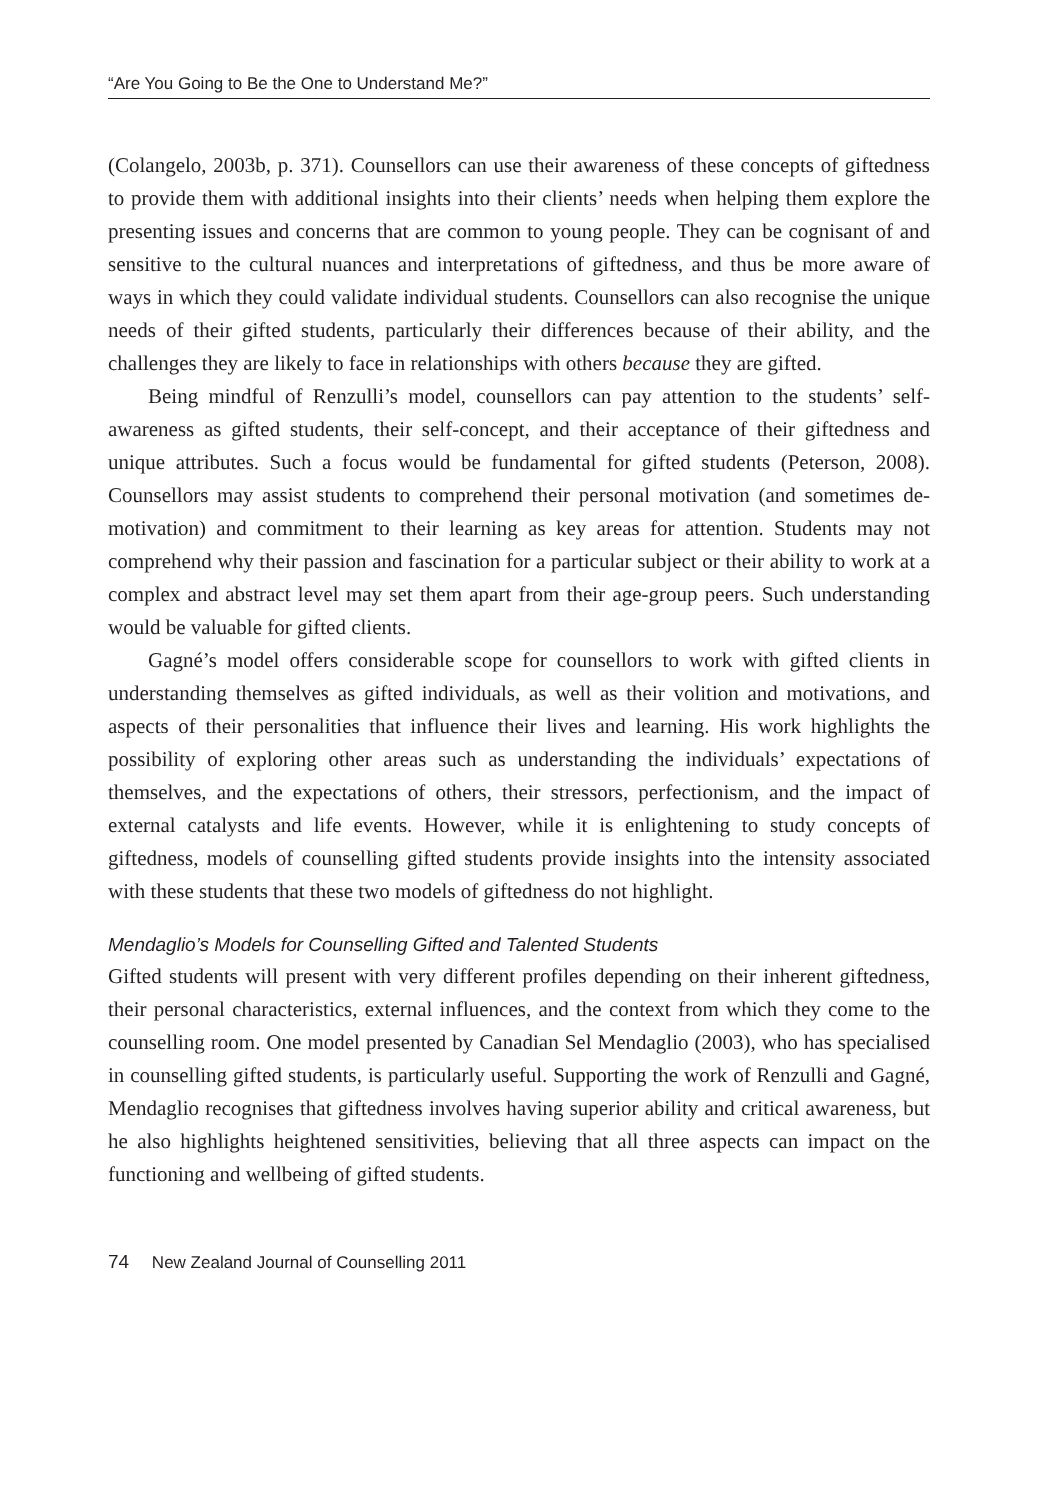“Are You Going to Be the One to Understand Me?”
(Colangelo, 2003b, p. 371). Counsellors can use their awareness of these concepts of giftedness to provide them with additional insights into their clients’ needs when helping them explore the presenting issues and concerns that are common to young people. They can be cognisant of and sensitive to the cultural nuances and interpretations of giftedness, and thus be more aware of ways in which they could validate individual students. Counsellors can also recognise the unique needs of their gifted students, particularly their differences because of their ability, and the challenges they are likely to face in relationships with others because they are gifted.
Being mindful of Renzulli’s model, counsellors can pay attention to the students’ self-awareness as gifted students, their self-concept, and their acceptance of their giftedness and unique attributes. Such a focus would be fundamental for gifted students (Peterson, 2008). Counsellors may assist students to comprehend their personal motivation (and sometimes de-motivation) and commitment to their learning as key areas for attention. Students may not comprehend why their passion and fascination for a particular subject or their ability to work at a complex and abstract level may set them apart from their age-group peers. Such understanding would be valuable for gifted clients.
Gagné’s model offers considerable scope for counsellors to work with gifted clients in understanding themselves as gifted individuals, as well as their volition and motivations, and aspects of their personalities that influence their lives and learning. His work highlights the possibility of exploring other areas such as understanding the individuals’ expectations of themselves, and the expectations of others, their stressors, perfectionism, and the impact of external catalysts and life events. However, while it is enlightening to study concepts of giftedness, models of counselling gifted students provide insights into the intensity associated with these students that these two models of giftedness do not highlight.
Mendaglio’s Models for Counselling Gifted and Talented Students
Gifted students will present with very different profiles depending on their inherent giftedness, their personal characteristics, external influences, and the context from which they come to the counselling room. One model presented by Canadian Sel Mendaglio (2003), who has specialised in counselling gifted students, is particularly useful. Supporting the work of Renzulli and Gagné, Mendaglio recognises that giftedness involves having superior ability and critical awareness, but he also highlights heightened sensitivities, believing that all three aspects can impact on the functioning and wellbeing of gifted students.
74 New Zealand Journal of Counselling 2011